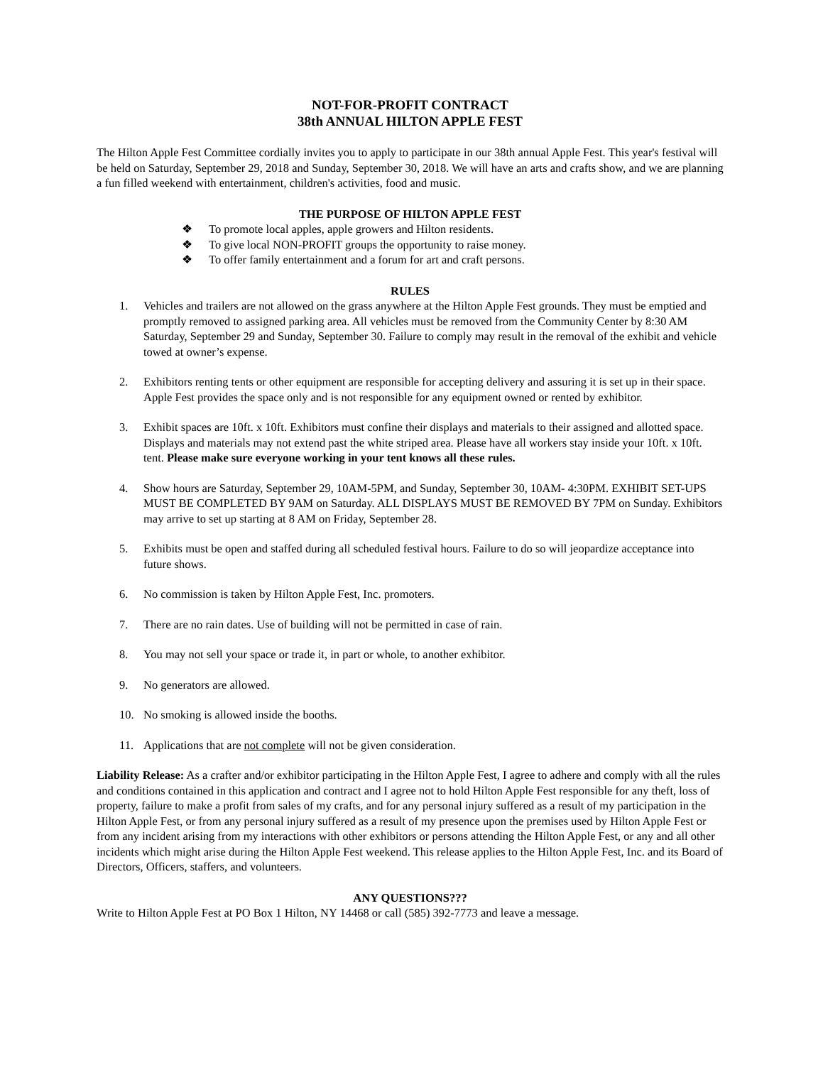NOT-FOR-PROFIT CONTRACT
38th ANNUAL HILTON APPLE FEST
The Hilton Apple Fest Committee cordially invites you to apply to participate in our 38th annual Apple Fest. This year's festival will be held on Saturday, September 29, 2018 and Sunday, September 30, 2018. We will have an arts and crafts show, and we are planning a fun filled weekend with entertainment, children's activities, food and music.
THE PURPOSE OF HILTON APPLE FEST
❖ To promote local apples, apple growers and Hilton residents.
❖ To give local NON-PROFIT groups the opportunity to raise money.
❖ To offer family entertainment and a forum for art and craft persons.
RULES
1. Vehicles and trailers are not allowed on the grass anywhere at the Hilton Apple Fest grounds. They must be emptied and promptly removed to assigned parking area. All vehicles must be removed from the Community Center by 8:30 AM Saturday, September 29 and Sunday, September 30. Failure to comply may result in the removal of the exhibit and vehicle towed at owner’s expense.
2. Exhibitors renting tents or other equipment are responsible for accepting delivery and assuring it is set up in their space. Apple Fest provides the space only and is not responsible for any equipment owned or rented by exhibitor.
3. Exhibit spaces are 10ft. x 10ft. Exhibitors must confine their displays and materials to their assigned and allotted space. Displays and materials may not extend past the white striped area. Please have all workers stay inside your 10ft. x 10ft. tent. Please make sure everyone working in your tent knows all these rules.
4. Show hours are Saturday, September 29, 10AM-5PM, and Sunday, September 30, 10AM- 4:30PM. EXHIBIT SET-UPS MUST BE COMPLETED BY 9AM on Saturday. ALL DISPLAYS MUST BE REMOVED BY 7PM on Sunday. Exhibitors may arrive to set up starting at 8 AM on Friday, September 28.
5. Exhibits must be open and staffed during all scheduled festival hours. Failure to do so will jeopardize acceptance into future shows.
6. No commission is taken by Hilton Apple Fest, Inc. promoters.
7. There are no rain dates. Use of building will not be permitted in case of rain.
8. You may not sell your space or trade it, in part or whole, to another exhibitor.
9. No generators are allowed.
10. No smoking is allowed inside the booths.
11. Applications that are not complete will not be given consideration.
Liability Release: As a crafter and/or exhibitor participating in the Hilton Apple Fest, I agree to adhere and comply with all the rules and conditions contained in this application and contract and I agree not to hold Hilton Apple Fest responsible for any theft, loss of property, failure to make a profit from sales of my crafts, and for any personal injury suffered as a result of my participation in the Hilton Apple Fest, or from any personal injury suffered as a result of my presence upon the premises used by Hilton Apple Fest or from any incident arising from my interactions with other exhibitors or persons attending the Hilton Apple Fest, or any and all other incidents which might arise during the Hilton Apple Fest weekend. This release applies to the Hilton Apple Fest, Inc. and its Board of Directors, Officers, staffers, and volunteers.
ANY QUESTIONS???
Write to Hilton Apple Fest at PO Box 1 Hilton, NY 14468 or call (585) 392-7773 and leave a message.